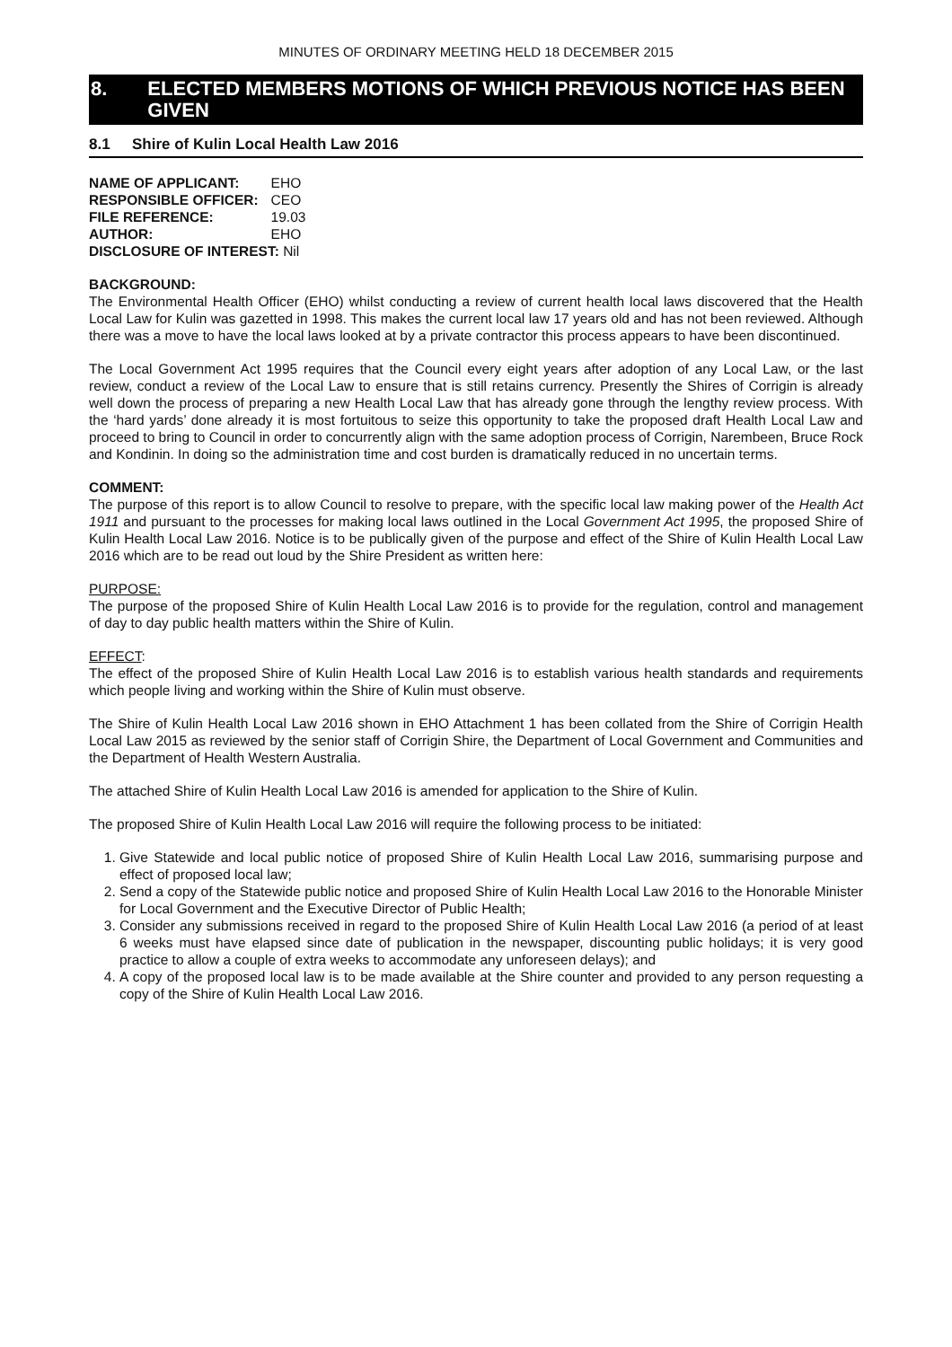MINUTES OF ORDINARY MEETING HELD 18 DECEMBER 2015
8. ELECTED MEMBERS MOTIONS OF WHICH PREVIOUS NOTICE HAS BEEN GIVEN
8.1 Shire of Kulin Local Health Law 2016
| NAME OF APPLICANT: | EHO |
| RESPONSIBLE OFFICER: | CEO |
| FILE REFERENCE: | 19.03 |
| AUTHOR: | EHO |
| DISCLOSURE OF INTEREST: Nil | |
BACKGROUND:
The Environmental Health Officer (EHO) whilst conducting a review of current health local laws discovered that the Health Local Law for Kulin was gazetted in 1998. This makes the current local law 17 years old and has not been reviewed. Although there was a move to have the local laws looked at by a private contractor this process appears to have been discontinued.
The Local Government Act 1995 requires that the Council every eight years after adoption of any Local Law, or the last review, conduct a review of the Local Law to ensure that is still retains currency. Presently the Shires of Corrigin is already well down the process of preparing a new Health Local Law that has already gone through the lengthy review process. With the ‘hard yards’ done already it is most fortuitous to seize this opportunity to take the proposed draft Health Local Law and proceed to bring to Council in order to concurrently align with the same adoption process of Corrigin, Narembeen, Bruce Rock and Kondinin. In doing so the administration time and cost burden is dramatically reduced in no uncertain terms.
COMMENT:
The purpose of this report is to allow Council to resolve to prepare, with the specific local law making power of the Health Act 1911 and pursuant to the processes for making local laws outlined in the Local Government Act 1995, the proposed Shire of Kulin Health Local Law 2016. Notice is to be publically given of the purpose and effect of the Shire of Kulin Health Local Law 2016 which are to be read out loud by the Shire President as written here:
PURPOSE:
The purpose of the proposed Shire of Kulin Health Local Law 2016 is to provide for the regulation, control and management of day to day public health matters within the Shire of Kulin.
EFFECT:
The effect of the proposed Shire of Kulin Health Local Law 2016 is to establish various health standards and requirements which people living and working within the Shire of Kulin must observe.
The Shire of Kulin Health Local Law 2016 shown in EHO Attachment 1 has been collated from the Shire of Corrigin Health Local Law 2015 as reviewed by the senior staff of Corrigin Shire, the Department of Local Government and Communities and the Department of Health Western Australia.
The attached Shire of Kulin Health Local Law 2016 is amended for application to the Shire of Kulin.
The proposed Shire of Kulin Health Local Law 2016 will require the following process to be initiated:
1. Give Statewide and local public notice of proposed Shire of Kulin Health Local Law 2016, summarising purpose and effect of proposed local law;
2. Send a copy of the Statewide public notice and proposed Shire of Kulin Health Local Law 2016 to the Honorable Minister for Local Government and the Executive Director of Public Health;
3. Consider any submissions received in regard to the proposed Shire of Kulin Health Local Law 2016 (a period of at least 6 weeks must have elapsed since date of publication in the newspaper, discounting public holidays; it is very good practice to allow a couple of extra weeks to accommodate any unforeseen delays); and
4. A copy of the proposed local law is to be made available at the Shire counter and provided to any person requesting a copy of the Shire of Kulin Health Local Law 2016.